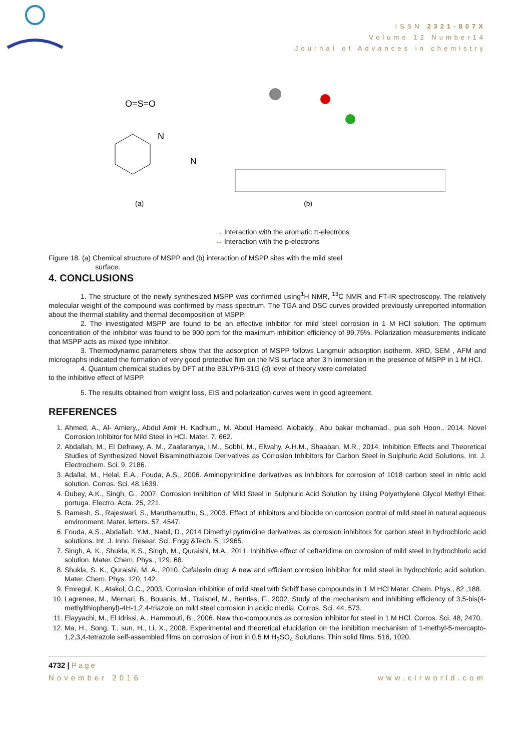ISSN 2321-807X
Volume 12 Number14
Journal of Advances in chemistry
O=S=O
N
N
(a) (b)
→ Interaction with the aromatic π-electrons
→ Interaction with the p-electrons
Figure 18. (a) Chemical structure of MSPP and (b) interaction of MSPP sites with the mild steel
surface.
4. CONCLUSIONS
1. The structure of the newly synthesized MSPP was confirmed using<sup>1</sup>H NMR, <sup>13</sup>C NMR and FT-IR spectroscopy. The relatively molecular weight of the compound was confirmed by mass spectrum. The TGA and DSC curves provided previously unreported information about the thermal stability and thermal decomposition of MSPP.
2. The investigated MSPP are found to be an effective inhibitor for mild steel corrosion in 1 M HCl solution. The optimum concentration of the inhibitor was found to be 900 ppm for the maximum inhibition efficiency of 99.75%. Polarization measurements indicate that MSPP acts as mixed type inhibitor.
3. Thermodynamic parameters show that the adsorption of MSPP follows Langmuir adsorption isotherm. XRD, SEM , AFM and micrographs indicated the formation of very good protective film on the MS surface after 3 h immersion in the presence of MSPP in 1 M HCl.
4. Quantum chemical studies by DFT at the B3LYP/6-31G (d) level of theory were correlated
to the inhibitive effect of MSPP.
5. The results obtained from weight loss, EIS and polarization curves were in good agreement.
REFERENCES
1. Ahmed, A., Al- Amiery,, Abdul Amir H. Kadhum,, M. Abdul Hameed, Alobaidy., Abu bakar mohamad., pua soh Hoon., 2014. Novel Corrosion Inhibitor for Mild Steel in HCl. Mater. 7, 662.
2. Abdallah, M., El Defrawy, A. M., Zaafaranya, I.M., Sobhi, M., Elwahy, A.H.M., Shaaban, M.R., 2014. Inhibition Effects and Theoretical Studies of Synthesized Novel Bisaminothiazole Derivatives as Corrosion Inhibitors for Carbon Steel in Sulphuric Acid Solutions. Int. J. Electrochem. Sci. 9, 2186.
3. Adallal, M., Helal, E.A., Fouda, A.S., 2006. Aminopyrimidine derivatives as inhibitors for corrosion of 1018 carbon steel in nitric acid solution. Corros. Sci. 48,1639.
4. Dubey, A.K., Singh, G., 2007. Corrosion Inhibition of Mild Steel in Sulphuric Acid Solution by Using Polyethylene Glycol Methyl Ether. portuga. Electro. Acta. 25, 221.
5. Ramesh, S., Rajeswari, S., Maruthamuthu, S., 2003. Effect of inhibitors and biocide on corrosion control of mild steel in natural aqueous environment. Mater. letters. 57. 4547.
6. Fouda, A.S., Abdallah. Y.M., Nabil, D., 2014 Dimethyl pyrimidine derivatives as corrosion inhibitors for carbon steel in hydrochloric acid solutions. Int. J. Inno. Resear. Sci. Engg &Tech. 5, 12965.
7. Singh, A. K., Shukla, K.S., Singh, M., Quraishi, M.A., 2011. Inhibitive effect of ceftazidime on corrosion of mild steel in hydrochloric acid solution. Mater. Chem. Phys., 129, 68.
8. Shukla, S. K., Quraishi, M. A., 2010. Cefalexin drug: A new and efficient corrosion inhibitor for mild steel in hydrochloric acid solution. Mater. Chem. Phys. 120, 142.
9. Emregul, K., Atakol, O.C., 2003. Corrosion inhibition of mild steel with Schiff base compounds in 1 M HCl Mater. Chem. Phys., 82 ,188.
10. Lagrenee, M., Mernari, B., Bouanis, M., Traisnel, M., Bentiss, F., 2002. Study of the mechanism and inhibiting efficiency of 3,5-bis(4-methylthiophenyl)-4H-1,2,4-triazole on mild steel corrosion in acidic media. Corros. Sci. 44, 573.
11. Elayyachi, M., El Idrissi, A., Hammouti, B., 2006. New thio-compounds as corrosion inhibitor for steel in 1 M HCl. Corros. Sci. 48, 2470.
12. Ma, H., Song, T., sun, H., Li, X., 2008. Experimental and theoretical elucidation on the inhibition mechanism of 1-methyl-5-mercapto-1,2,3,4-tetrazole self-assembled films on corrosion of iron in 0.5 M H<sub>2</sub>SO<sub>4</sub> Solutions. Thin solid films. 516, 1020.
4732 | Page
November 2016 www.cirworld.com